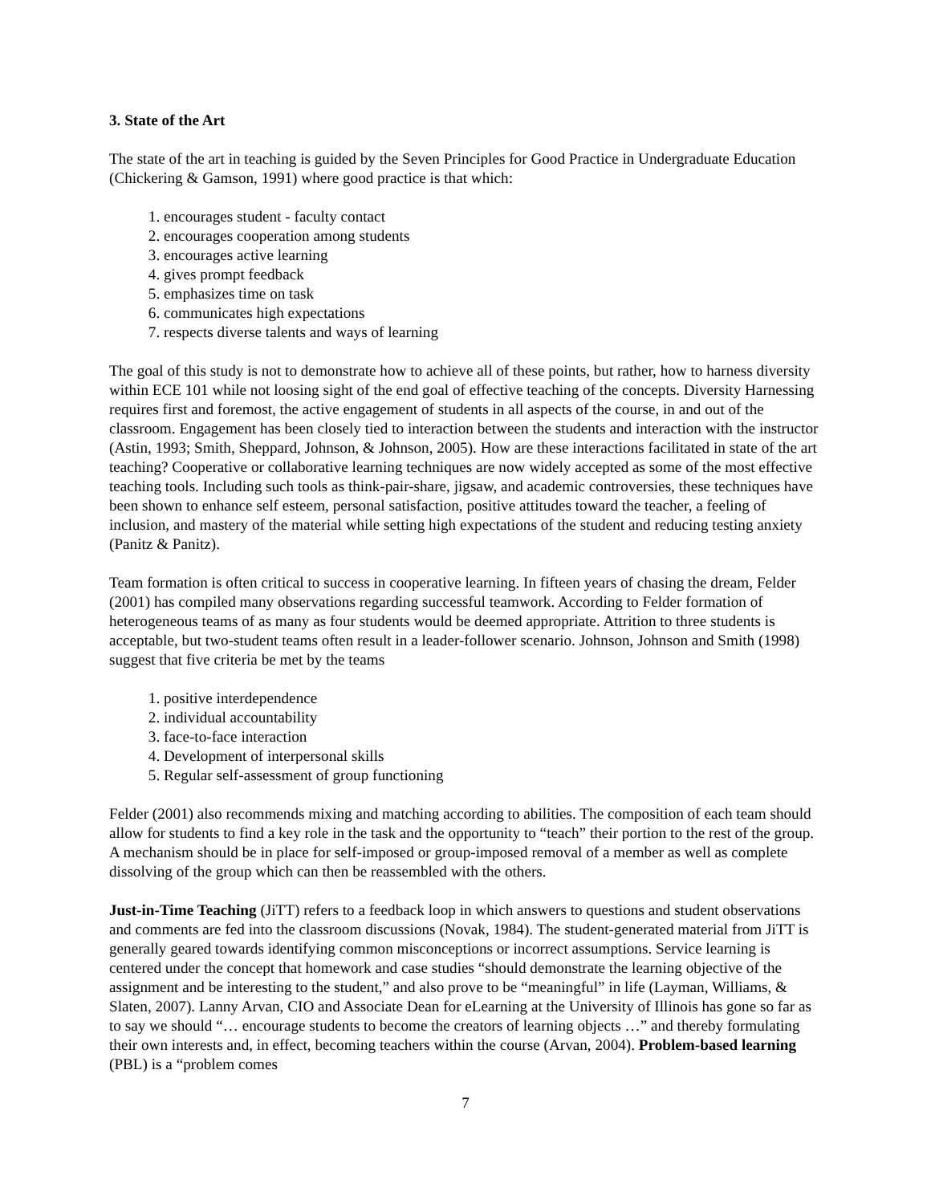3. State of the Art
The state of the art in teaching is guided by the Seven Principles for Good Practice in Undergraduate Education (Chickering & Gamson, 1991) where good practice is that which:
1. encourages student - faculty contact
2. encourages cooperation among students
3. encourages active learning
4. gives prompt feedback
5. emphasizes time on task
6. communicates high expectations
7. respects diverse talents and ways of learning
The goal of this study is not to demonstrate how to achieve all of these points, but rather, how to harness diversity within ECE 101 while not loosing sight of the end goal of effective teaching of the concepts. Diversity Harnessing requires first and foremost, the active engagement of students in all aspects of the course, in and out of the classroom. Engagement has been closely tied to interaction between the students and interaction with the instructor (Astin, 1993; Smith, Sheppard, Johnson, & Johnson, 2005). How are these interactions facilitated in state of the art teaching? Cooperative or collaborative learning techniques are now widely accepted as some of the most effective teaching tools. Including such tools as think-pair-share, jigsaw, and academic controversies, these techniques have been shown to enhance self esteem, personal satisfaction, positive attitudes toward the teacher, a feeling of inclusion, and mastery of the material while setting high expectations of the student and reducing testing anxiety (Panitz & Panitz).
Team formation is often critical to success in cooperative learning. In fifteen years of chasing the dream, Felder (2001) has compiled many observations regarding successful teamwork. According to Felder formation of heterogeneous teams of as many as four students would be deemed appropriate. Attrition to three students is acceptable, but two-student teams often result in a leader-follower scenario. Johnson, Johnson and Smith (1998) suggest that five criteria be met by the teams
1. positive interdependence
2. individual accountability
3. face-to-face interaction
4. Development of interpersonal skills
5. Regular self-assessment of group functioning
Felder (2001) also recommends mixing and matching according to abilities. The composition of each team should allow for students to find a key role in the task and the opportunity to “teach” their portion to the rest of the group. A mechanism should be in place for self-imposed or group-imposed removal of a member as well as complete dissolving of the group which can then be reassembled with the others.
Just-in-Time Teaching (JiTT) refers to a feedback loop in which answers to questions and student observations and comments are fed into the classroom discussions (Novak, 1984). The student-generated material from JiTT is generally geared towards identifying common misconceptions or incorrect assumptions. Service learning is centered under the concept that homework and case studies “should demonstrate the learning objective of the assignment and be interesting to the student,” and also prove to be “meaningful” in life (Layman, Williams, & Slaten, 2007). Lanny Arvan, CIO and Associate Dean for eLearning at the University of Illinois has gone so far as to say we should “… encourage students to become the creators of learning objects …” and thereby formulating their own interests and, in effect, becoming teachers within the course (Arvan, 2004). Problem-based learning (PBL) is a “problem comes
7